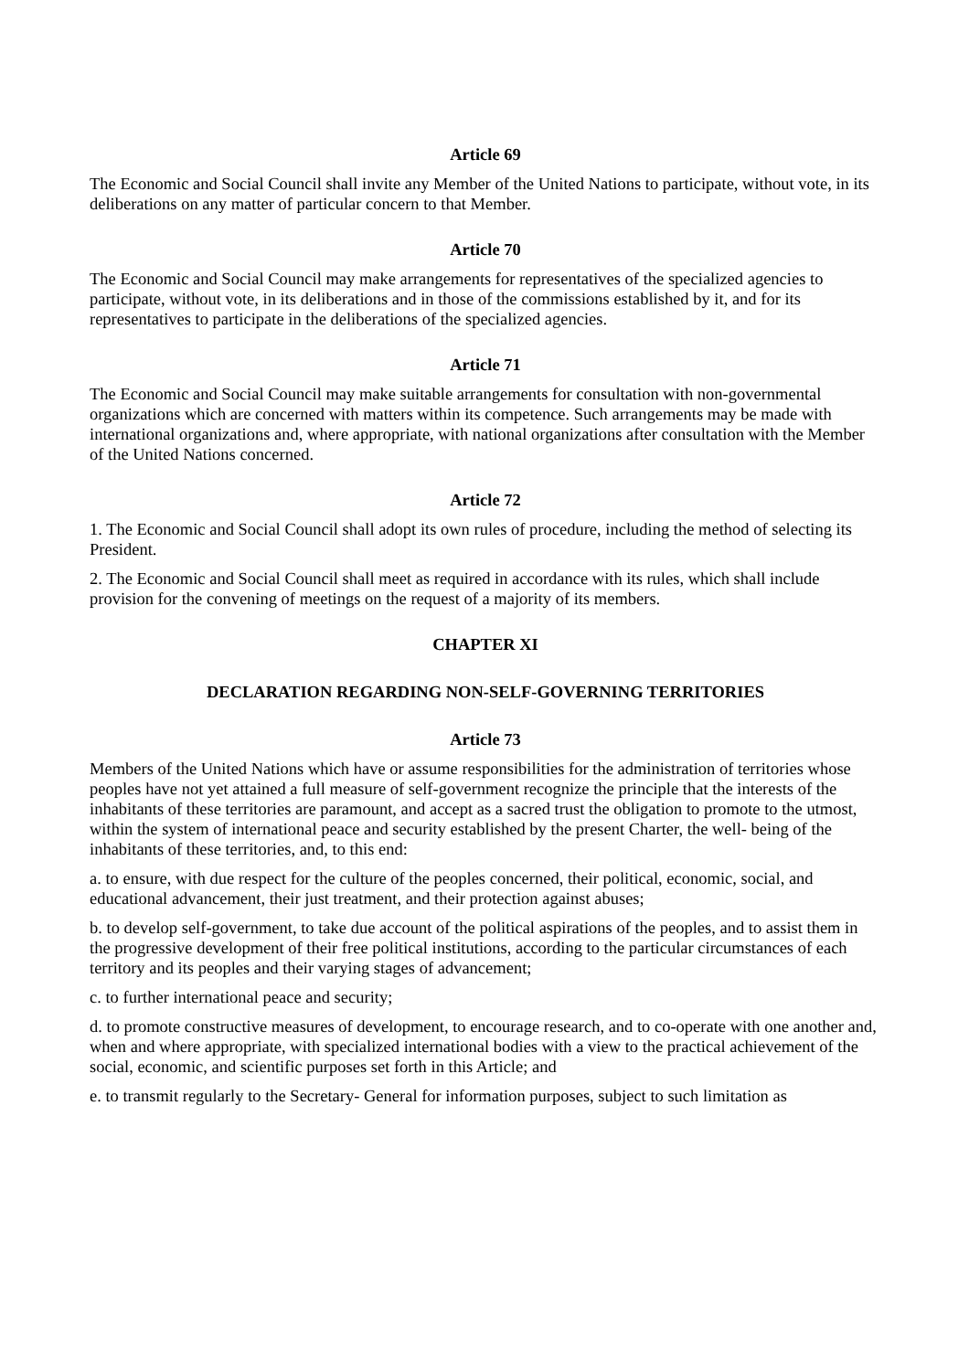Article 69
The Economic and Social Council shall invite any Member of the United Nations to participate, without vote, in its deliberations on any matter of particular concern to that Member.
Article 70
The Economic and Social Council may make arrangements for representatives of the specialized agencies to participate, without vote, in its deliberations and in those of the commissions established by it, and for its representatives to participate in the deliberations of the specialized agencies.
Article 71
The Economic and Social Council may make suitable arrangements for consultation with non-governmental organizations which are concerned with matters within its competence. Such arrangements may be made with international organizations and, where appropriate, with national organizations after consultation with the Member of the United Nations concerned.
Article 72
1. The Economic and Social Council shall adopt its own rules of procedure, including the method of selecting its President.
2. The Economic and Social Council shall meet as required in accordance with its rules, which shall include provision for the convening of meetings on the request of a majority of its members.
CHAPTER XI
DECLARATION REGARDING NON-SELF-GOVERNING TERRITORIES
Article 73
Members of the United Nations which have or assume responsibilities for the administration of territories whose peoples have not yet attained a full measure of self-government recognize the principle that the interests of the inhabitants of these territories are paramount, and accept as a sacred trust the obligation to promote to the utmost, within the system of international peace and security established by the present Charter, the well- being of the inhabitants of these territories, and, to this end:
a. to ensure, with due respect for the culture of the peoples concerned, their political, economic, social, and educational advancement, their just treatment, and their protection against abuses;
b. to develop self-government, to take due account of the political aspirations of the peoples, and to assist them in the progressive development of their free political institutions, according to the particular circumstances of each territory and its peoples and their varying stages of advancement;
c. to further international peace and security;
d. to promote constructive measures of development, to encourage research, and to co-operate with one another and, when and where appropriate, with specialized international bodies with a view to the practical achievement of the social, economic, and scientific purposes set forth in this Article; and
e. to transmit regularly to the Secretary- General for information purposes, subject to such limitation as